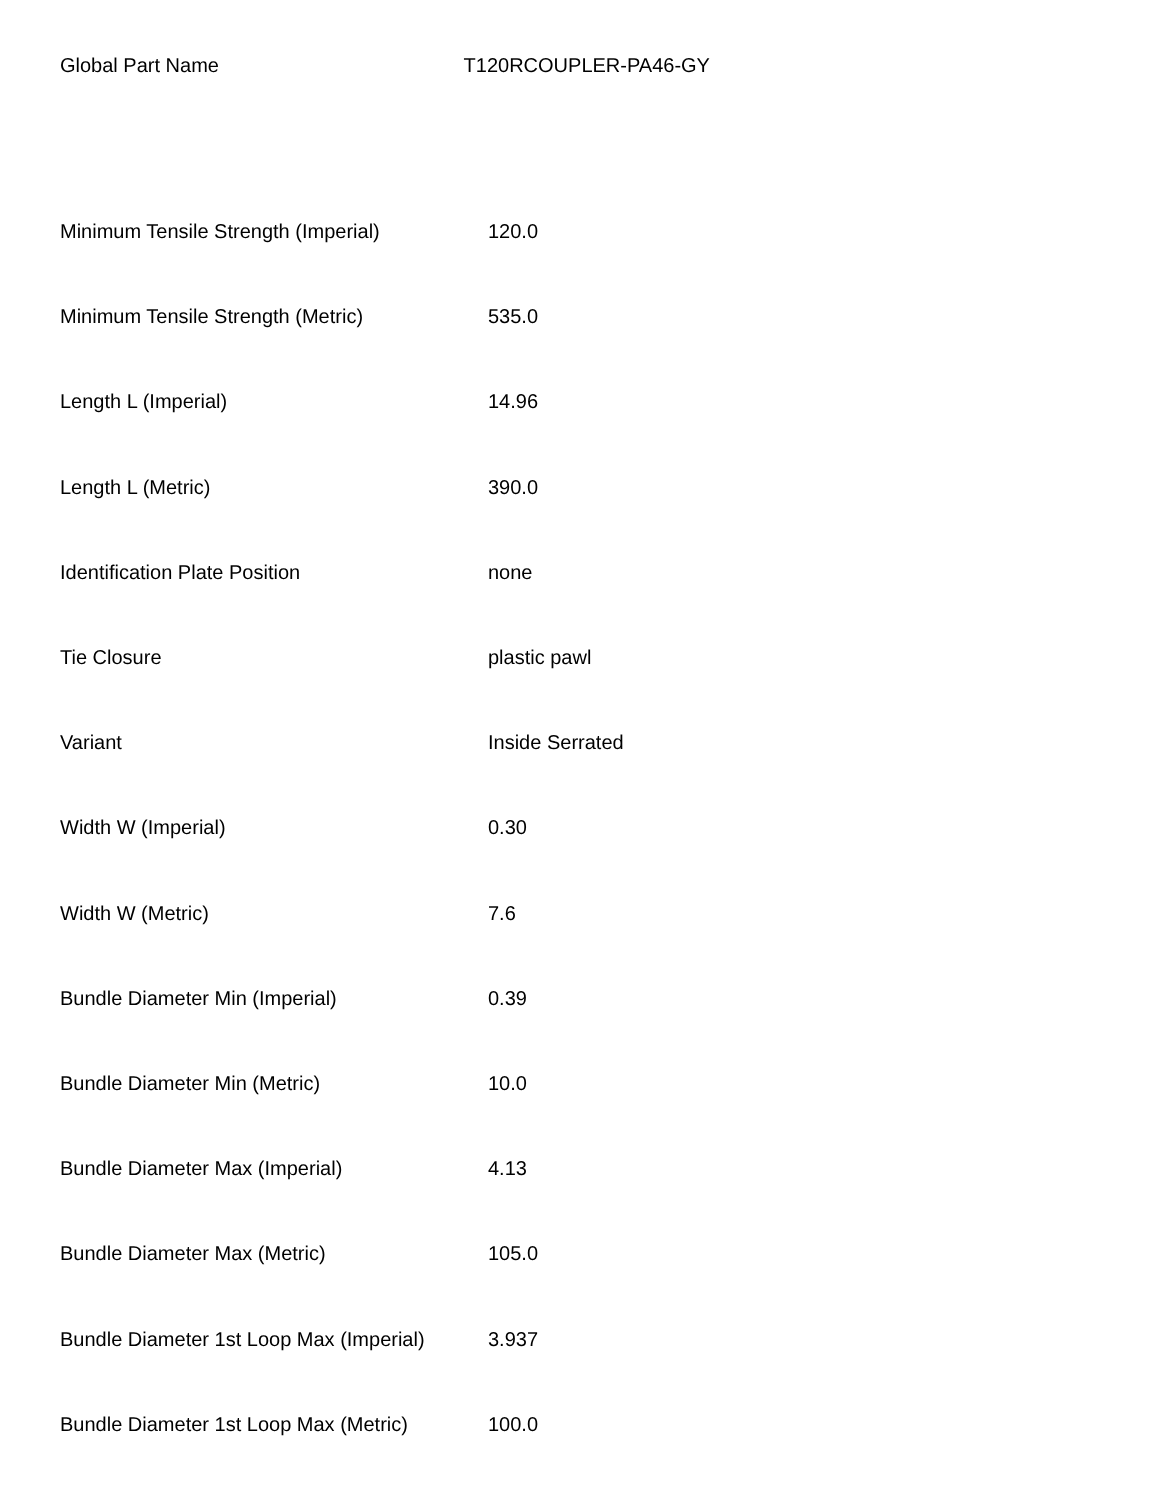Global Part Name T120RCOUPLER-PA46-GY
| Minimum Tensile Strength (Imperial) | 120.0 |
| Minimum Tensile Strength (Metric) | 535.0 |
| Length L (Imperial) | 14.96 |
| Length L (Metric) | 390.0 |
| Identification Plate Position | none |
| Tie Closure | plastic pawl |
| Variant | Inside Serrated |
| Width W (Imperial) | 0.30 |
| Width W (Metric) | 7.6 |
| Bundle Diameter Min (Imperial) | 0.39 |
| Bundle Diameter Min (Metric) | 10.0 |
| Bundle Diameter Max (Imperial) | 4.13 |
| Bundle Diameter Max (Metric) | 105.0 |
| Bundle Diameter 1st Loop Max (Imperial) | 3.937 |
| Bundle Diameter 1st Loop Max (Metric) | 100.0 |